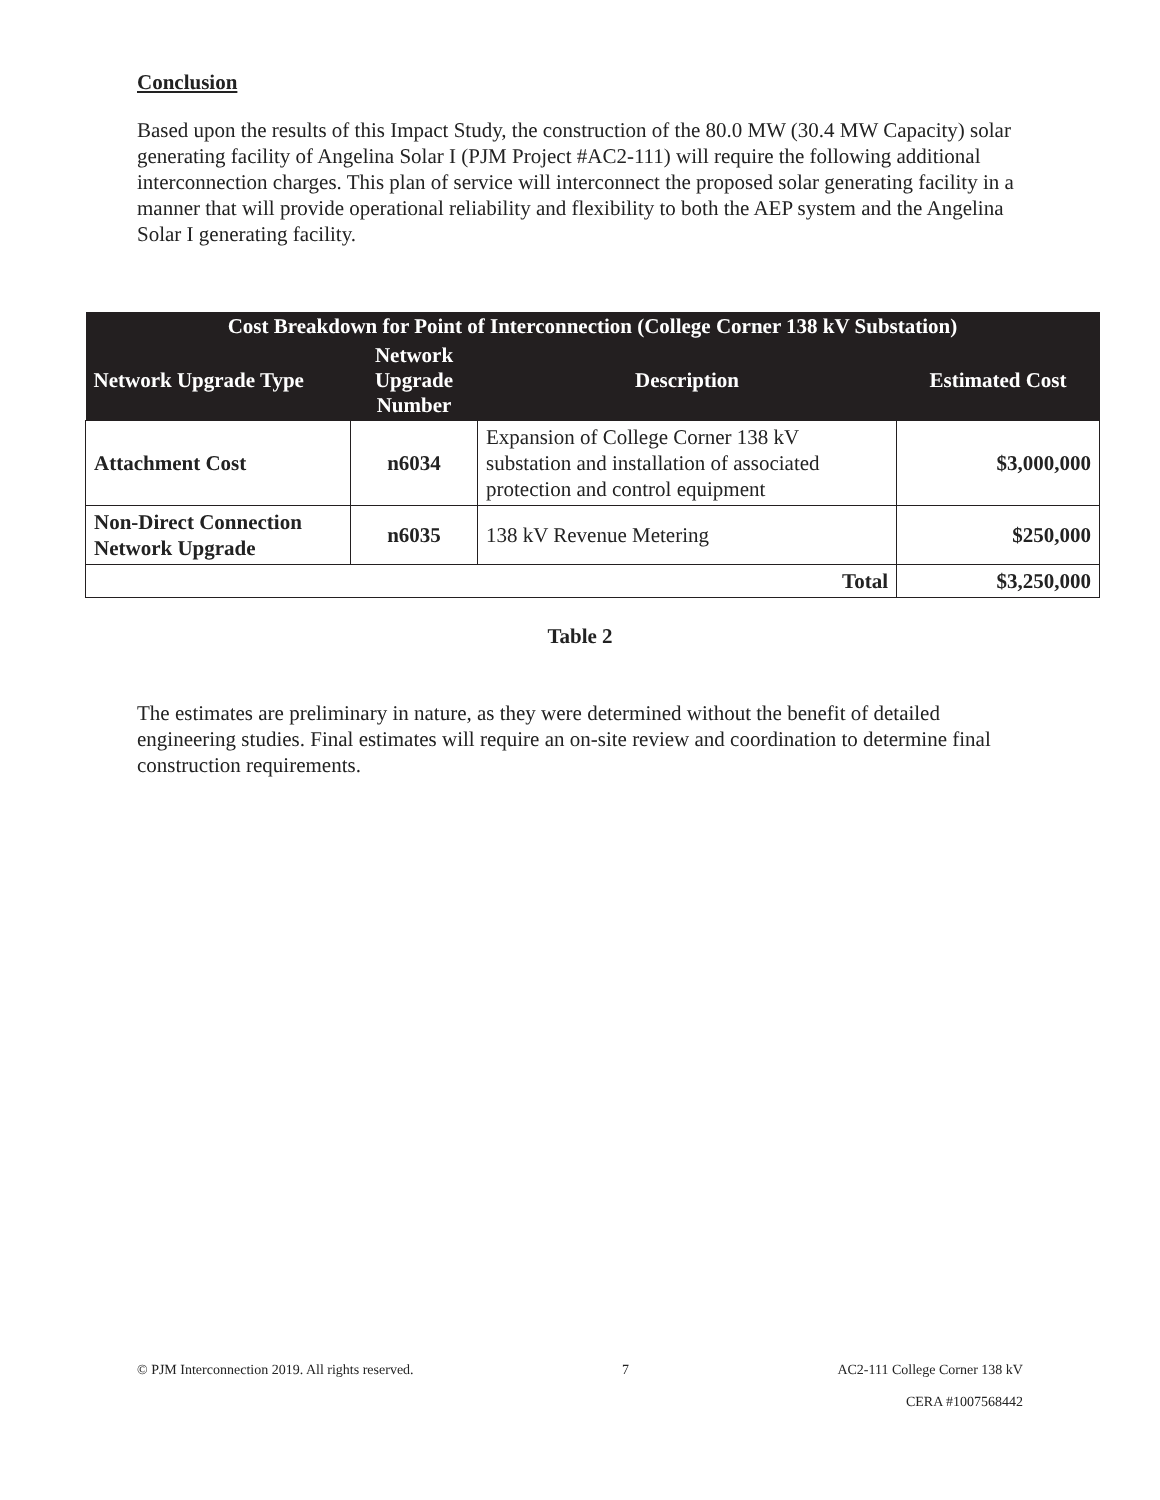Conclusion
Based upon the results of this Impact Study, the construction of the 80.0 MW (30.4 MW Capacity) solar generating facility of Angelina Solar I (PJM Project #AC2-111) will require the following additional interconnection charges. This plan of service will interconnect the proposed solar generating facility in a manner that will provide operational reliability and flexibility to both the AEP system and the Angelina Solar I generating facility.
| Cost Breakdown for Point of Interconnection (College Corner 138 kV Substation) | | | |
| --- | --- | --- | --- |
| Network Upgrade Type | Network Upgrade Number | Description | Estimated Cost |
| Attachment Cost | n6034 | Expansion of College Corner 138 kV substation and installation of associated protection and control equipment | $3,000,000 |
| Non-Direct Connection Network Upgrade | n6035 | 138 kV Revenue Metering | $250,000 |
| Total | | | $3,250,000 |
Table 2
The estimates are preliminary in nature, as they were determined without the benefit of detailed engineering studies. Final estimates will require an on-site review and coordination to determine final construction requirements.
© PJM Interconnection 2019. All rights reserved. 7 AC2-111 College Corner 138 kV
CERA #1007568442